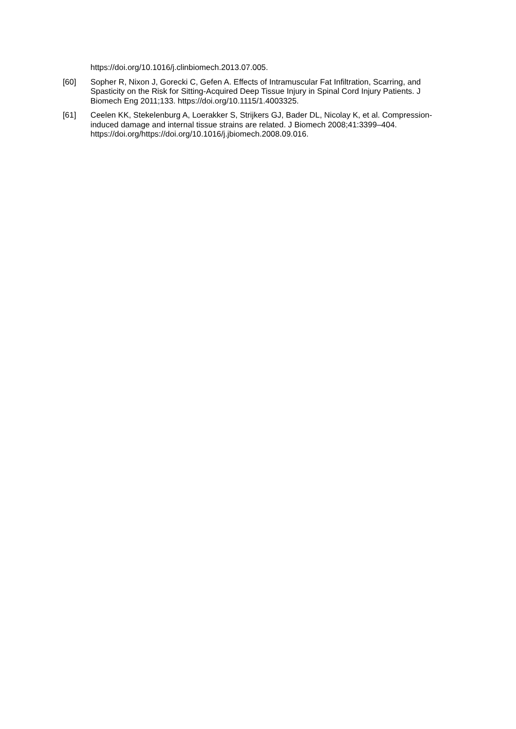https://doi.org/10.1016/j.clinbiomech.2013.07.005.
[60] Sopher R, Nixon J, Gorecki C, Gefen A. Effects of Intramuscular Fat Infiltration, Scarring, and Spasticity on the Risk for Sitting-Acquired Deep Tissue Injury in Spinal Cord Injury Patients. J Biomech Eng 2011;133. https://doi.org/10.1115/1.4003325.
[61] Ceelen KK, Stekelenburg A, Loerakker S, Strijkers GJ, Bader DL, Nicolay K, et al. Compression-induced damage and internal tissue strains are related. J Biomech 2008;41:3399–404. https://doi.org/https://doi.org/10.1016/j.jbiomech.2008.09.016.